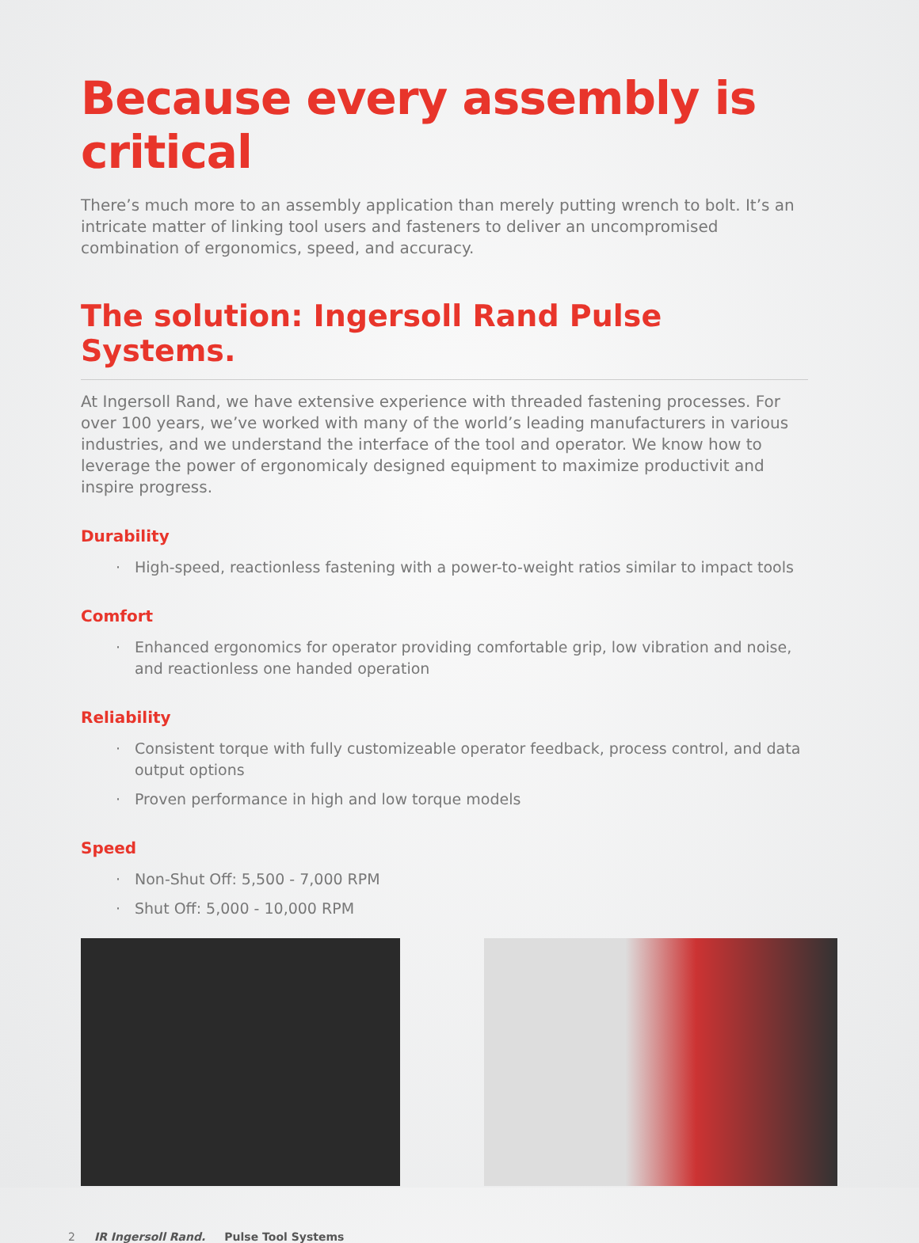Because every assembly is critical
There’s much more to an assembly application than merely putting wrench to bolt. It’s an intricate matter of linking tool users and fasteners to deliver an uncompromised combination of ergonomics, speed, and accuracy.
The solution: Ingersoll Rand Pulse Systems.
At Ingersoll Rand, we have extensive experience with threaded fastening processes. For over 100 years, we’ve worked with many of the world’s leading manufacturers in various industries, and we understand the interface of the tool and operator. We know how to leverage the power of ergonomicaly designed equipment to maximize productivit and inspire progress.
Durability
High-speed, reactionless fastening with a power-to-weight ratios similar to impact tools
Comfort
Enhanced ergonomics for operator providing comfortable grip, low vibration and noise, and reactionless one handed operation
Reliability
Consistent torque with fully customizeable operator feedback, process control, and data output options
Proven performance in high and low torque models
Speed
Non-Shut Off: 5,500 - 7,000 RPM
Shut Off: 5,000 - 10,000 RPM
2 IR Ingersoll Rand. Pulse Tool Systems